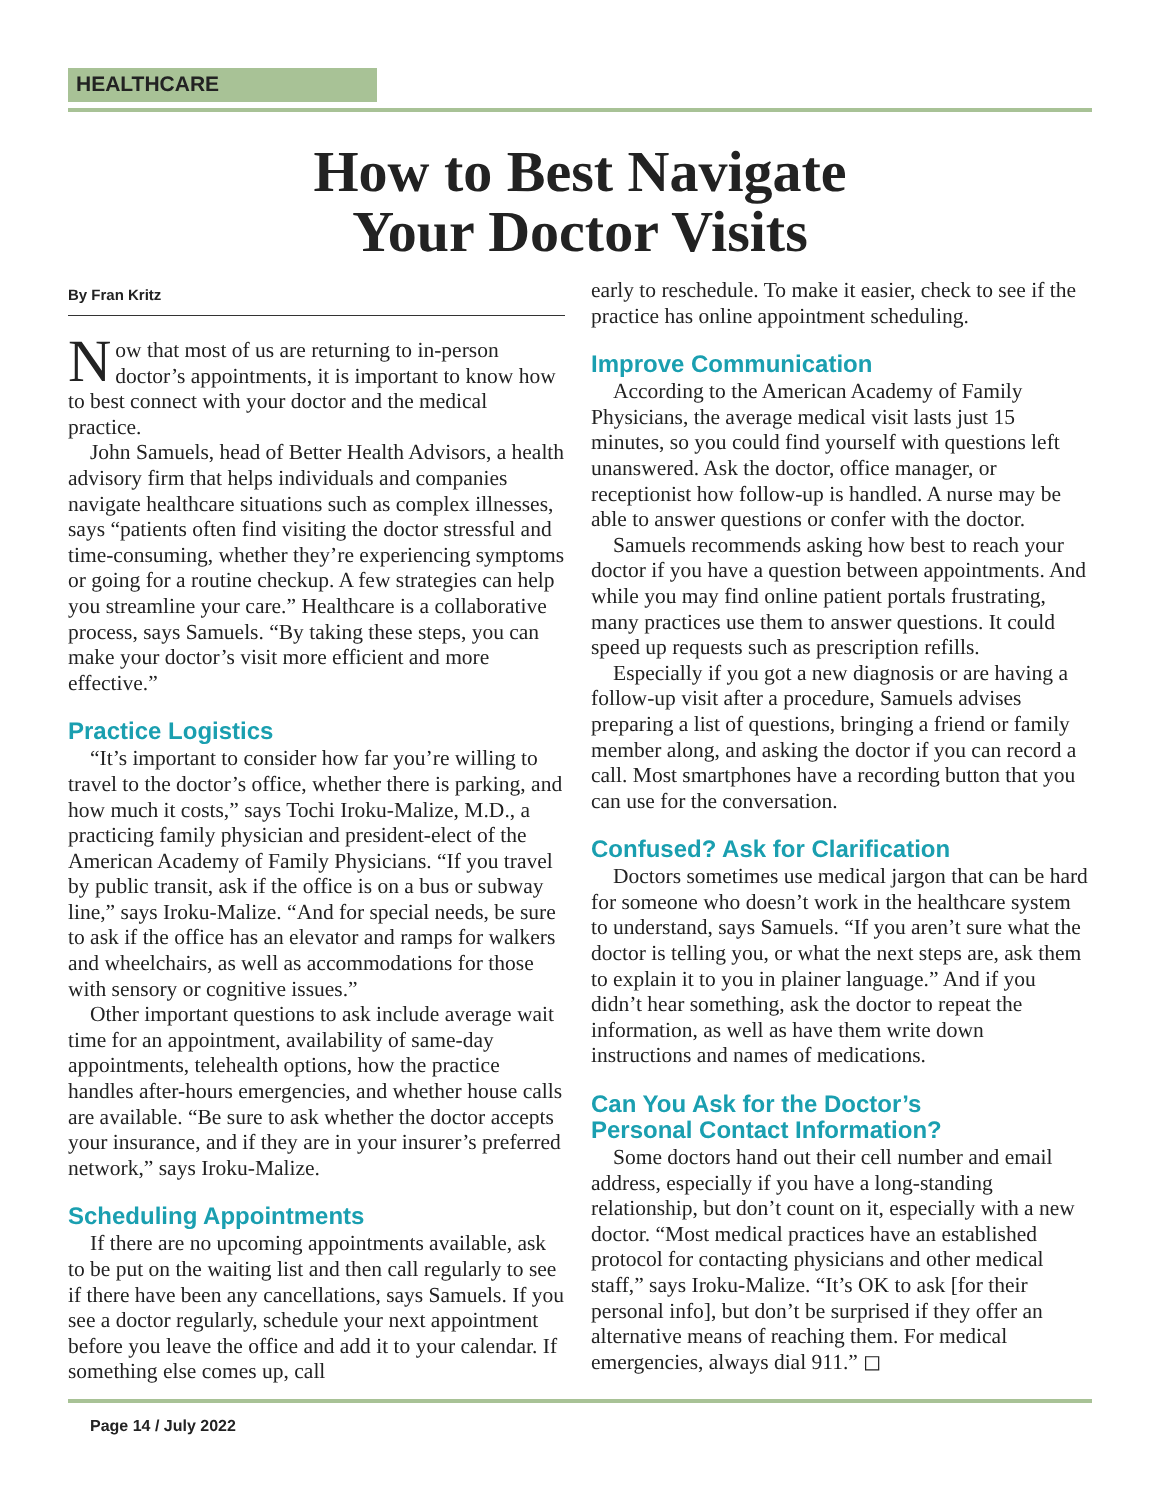HEALTHCARE
How to Best Navigate
Your Doctor Visits
By Fran Kritz
Now that most of us are returning to in-person doctor’s appointments, it is important to know how to best connect with your doctor and the medical practice.
John Samuels, head of Better Health Advisors, a health advisory firm that helps individuals and companies navigate healthcare situations such as complex illnesses, says “patients often find visiting the doctor stressful and time-consuming, whether they’re experiencing symptoms or going for a routine checkup. A few strategies can help you streamline your care.” Healthcare is a collaborative process, says Samuels. “By taking these steps, you can make your doctor’s visit more efficient and more effective.”
Practice Logistics
“It’s important to consider how far you’re willing to travel to the doctor’s office, whether there is parking, and how much it costs,” says Tochi Iroku-Malize, M.D., a practicing family physician and president-elect of the American Academy of Family Physicians. “If you travel by public transit, ask if the office is on a bus or subway line,” says Iroku-Malize. “And for special needs, be sure to ask if the office has an elevator and ramps for walkers and wheelchairs, as well as accommodations for those with sensory or cognitive issues.”
Other important questions to ask include average wait time for an appointment, availability of same-day appointments, telehealth options, how the practice handles after-hours emergencies, and whether house calls are available. “Be sure to ask whether the doctor accepts your insurance, and if they are in your insurer’s preferred network,” says Iroku-Malize.
Scheduling Appointments
If there are no upcoming appointments available, ask to be put on the waiting list and then call regularly to see if there have been any cancellations, says Samuels. If you see a doctor regularly, schedule your next appointment before you leave the office and add it to your calendar. If something else comes up, call
early to reschedule. To make it easier, check to see if the practice has online appointment scheduling.
Improve Communication
According to the American Academy of Family Physicians, the average medical visit lasts just 15 minutes, so you could find yourself with questions left unanswered. Ask the doctor, office manager, or receptionist how follow-up is handled. A nurse may be able to answer questions or confer with the doctor.
Samuels recommends asking how best to reach your doctor if you have a question between appointments. And while you may find online patient portals frustrating, many practices use them to answer questions. It could speed up requests such as prescription refills.
Especially if you got a new diagnosis or are having a follow-up visit after a procedure, Samuels advises preparing a list of questions, bringing a friend or family member along, and asking the doctor if you can record a call. Most smartphones have a recording button that you can use for the conversation.
Confused? Ask for Clarification
Doctors sometimes use medical jargon that can be hard for someone who doesn’t work in the healthcare system to understand, says Samuels. “If you aren’t sure what the doctor is telling you, or what the next steps are, ask them to explain it to you in plainer language.” And if you didn’t hear something, ask the doctor to repeat the information, as well as have them write down instructions and names of medications.
Can You Ask for the Doctor’s
Personal Contact Information?
Some doctors hand out their cell number and email address, especially if you have a long-standing relationship, but don’t count on it, especially with a new doctor. “Most medical practices have an established protocol for contacting physicians and other medical staff,” says Iroku-Malize. “It’s OK to ask [for their personal info], but don’t be surprised if they offer an alternative means of reaching them. For medical emergencies, always dial 911.” ◻
Page 14 / July 2022